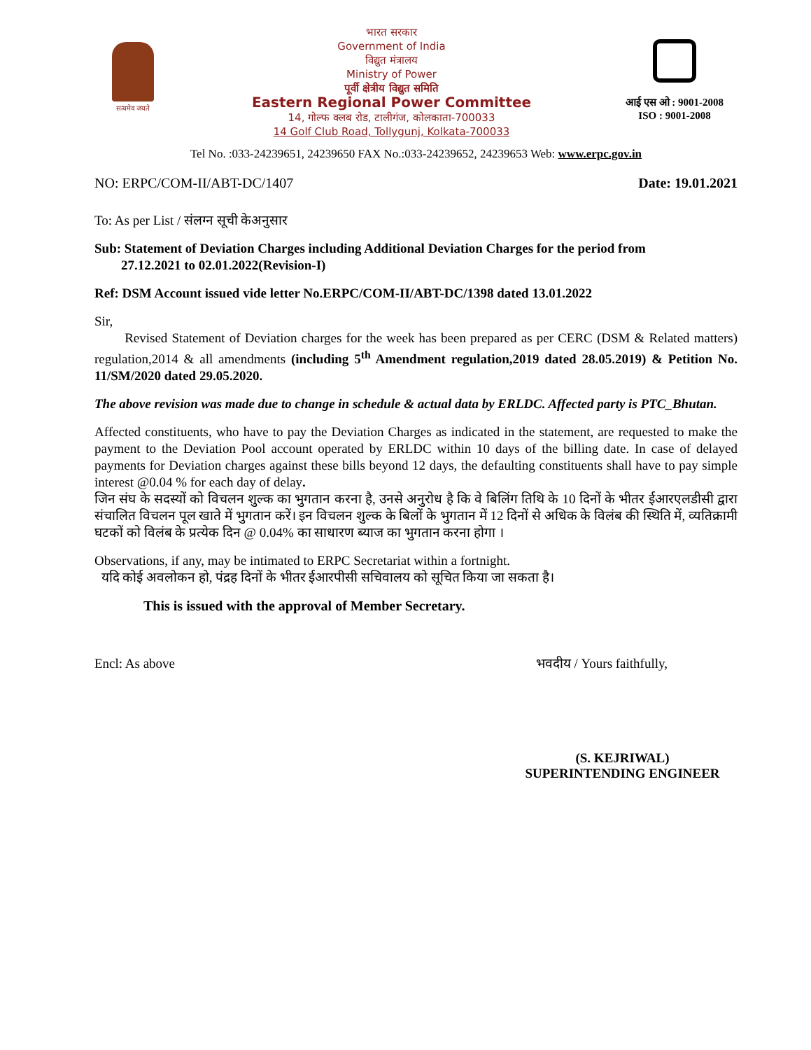सत्यमेव जयते
भारत सरकार
Government of India
विद्युत मंत्रालय
Ministry of Power
पूर्वी क्षेत्रीय विद्युत समिति
Eastern Regional Power Committee
14, गोल्फ क्लब रोड, टालीगंज, कोलकाता-700033
14 Golf Club Road, Tollygunj, Kolkata-700033
आई एस ओ : 9001-2008
ISO : 9001-2008
Tel No. :033-24239651, 24239650 FAX No.:033-24239652, 24239653 Web: www.erpc.gov.in
NO: ERPC/COM-II/ABT-DC/1407 Date: 19.01.2021
To: As per List / संलग्न सूची केअनुसार
Sub: Statement of Deviation Charges including Additional Deviation Charges for the period from
27.12.2021 to 02.01.2022(Revision-I)
Ref: DSM Account issued vide letter No.ERPC/COM-II/ABT-DC/1398 dated 13.01.2022
Sir,
Revised Statement of Deviation charges for the week has been prepared as per CERC (DSM & Related matters) regulation,2014 & all amendments (including 5<sup>th</sup> Amendment regulation,2019 dated 28.05.2019) & Petition No. 11/SM/2020 dated 29.05.2020.
The above revision was made due to change in schedule & actual data by ERLDC. Affected party is PTC_Bhutan.
Affected constituents, who have to pay the Deviation Charges as indicated in the statement, are requested to make the payment to the Deviation Pool account operated by ERLDC within 10 days of the billing date. In case of delayed payments for Deviation charges against these bills beyond 12 days, the defaulting constituents shall have to pay simple interest @0.04 % for each day of delay.
जिन संघ के सदस्यों को विचलन शुल्क का भुगतान करना है, उनसे अनुरोध है कि वे बिलिंग तिथि के 10 दिनों के भीतर ईआरएलडीसी द्वारा संचालित विचलन पूल खाते में भुगतान करें। इन विचलन शुल्क के बिलों के भुगतान में 12 दिनों से अधिक के विलंब की स्थिति में, व्यतिक्रामी घटकों को विलंब के प्रत्येक दिन @ 0.04% का साधारण ब्याज का भुगतान करना होगा ।
Observations, if any, may be intimated to ERPC Secretariat within a fortnight.
यदि कोई अवलोकन हो, पंद्रह दिनों के भीतर ईआरपीसी सचिवालय को सूचित किया जा सकता है।
This is issued with the approval of Member Secretary.
Encl: As above भवदीय / Yours faithfully,
(S. KEJRIWAL)
SUPERINTENDING ENGINEER